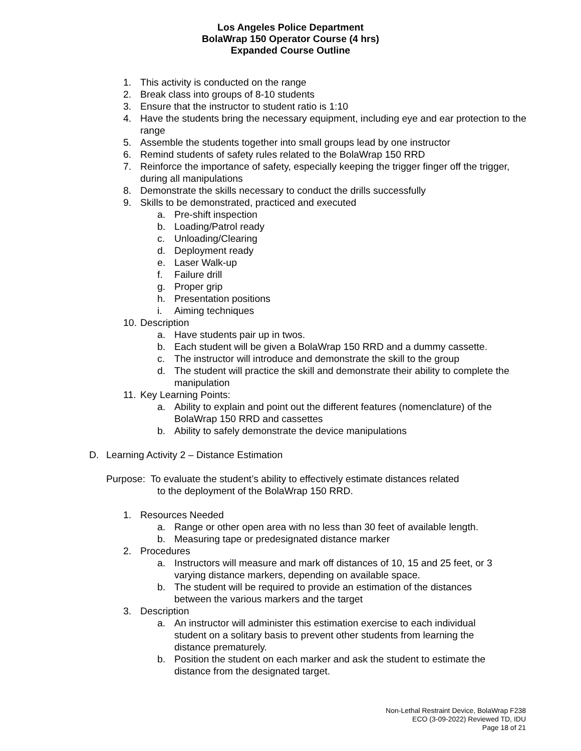Los Angeles Police Department
BolaWrap 150 Operator Course (4 hrs)
Expanded Course Outline
1. This activity is conducted on the range
2. Break class into groups of 8-10 students
3. Ensure that the instructor to student ratio is 1:10
4. Have the students bring the necessary equipment, including eye and ear protection to the range
5. Assemble the students together into small groups lead by one instructor
6. Remind students of safety rules related to the BolaWrap 150 RRD
7. Reinforce the importance of safety, especially keeping the trigger finger off the trigger, during all manipulations
8. Demonstrate the skills necessary to conduct the drills successfully
9. Skills to be demonstrated, practiced and executed
a. Pre-shift inspection
b. Loading/Patrol ready
c. Unloading/Clearing
d. Deployment ready
e. Laser Walk-up
f. Failure drill
g. Proper grip
h. Presentation positions
i. Aiming techniques
10. Description
a. Have students pair up in twos.
b. Each student will be given a BolaWrap 150 RRD and a dummy cassette.
c. The instructor will introduce and demonstrate the skill to the group
d. The student will practice the skill and demonstrate their ability to complete the manipulation
11. Key Learning Points:
a. Ability to explain and point out the different features (nomenclature) of the BolaWrap 150 RRD and cassettes
b. Ability to safely demonstrate the device manipulations
D. Learning Activity 2 – Distance Estimation
Purpose: To evaluate the student’s ability to effectively estimate distances related
to the deployment of the BolaWrap 150 RRD.
1. Resources Needed
a. Range or other open area with no less than 30 feet of available length.
b. Measuring tape or predesignated distance marker
2. Procedures
a. Instructors will measure and mark off distances of 10, 15 and 25 feet, or 3 varying distance markers, depending on available space.
b. The student will be required to provide an estimation of the distances between the various markers and the target
3. Description
a. An instructor will administer this estimation exercise to each individual student on a solitary basis to prevent other students from learning the distance prematurely.
b. Position the student on each marker and ask the student to estimate the distance from the designated target.
Non-Lethal Restraint Device, BolaWrap F238
ECO (3-09-2022) Reviewed TD, IDU
Page 18 of 21